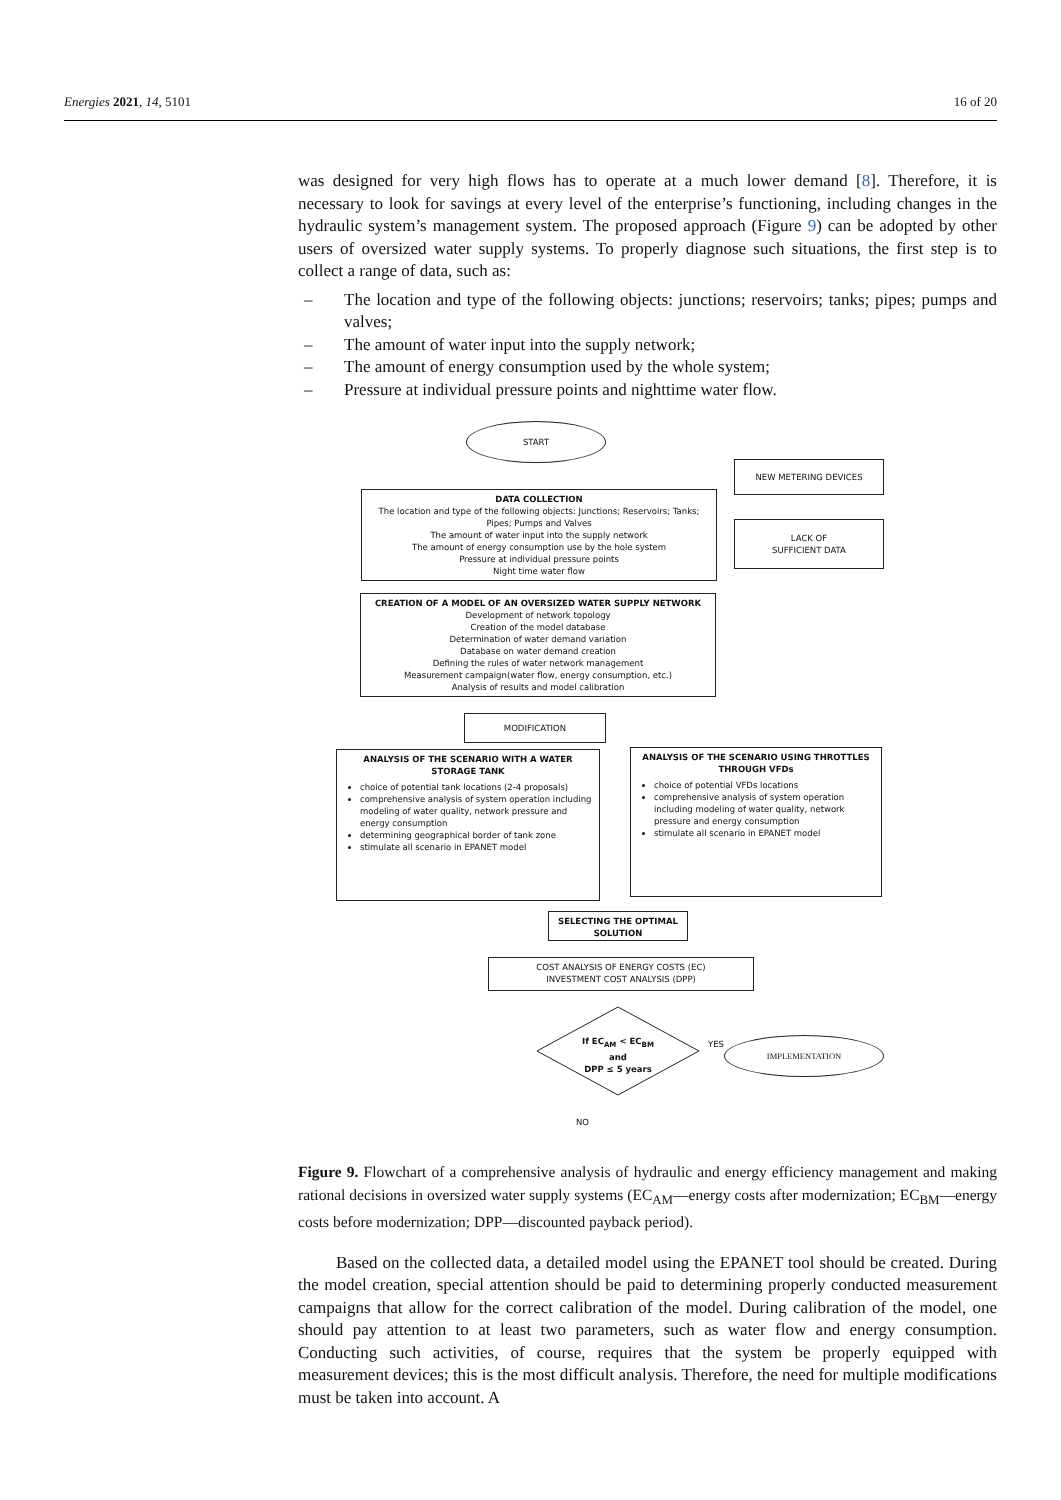Energies 2021, 14, 5101 16 of 20
was designed for very high flows has to operate at a much lower demand [8]. Therefore, it is necessary to look for savings at every level of the enterprise’s functioning, including changes in the hydraulic system’s management system. The proposed approach (Figure 9) can be adopted by other users of oversized water supply systems. To properly diagnose such situations, the first step is to collect a range of data, such as:
– The location and type of the following objects: junctions; reservoirs; tanks; pipes; pumps and valves;
– The amount of water input into the supply network;
– The amount of energy consumption used by the whole system;
– Pressure at individual pressure points and nighttime water flow.
START
NEW METERING DEVICES
DATA COLLECTION
The location and type of the following objects: Junctions; Reservoirs; Tanks; Pipes; Pumps and Valves
The amount of water input into the supply network
The amount of energy consumption use by the hole system
Pressure at individual pressure points
Night time water flow
LACK OF
SUFFICIENT DATA
CREATION OF A MODEL OF AN OVERSIZED WATER SUPPLY NETWORK
Development of network topology
Creation of the model database
Determination of water demand variation
Database on water demand creation
Defining the rules of water network management
Measurement campaign(water flow, energy consumption, etc.)
Analysis of results and model calibration
MODIFICATION
ANALYSIS OF THE SCENARIO WITH A WATER STORAGE TANK
choice of potential tank locations (2-4 proposals)
comprehensive analysis of system operation including modeling of water quality, network pressure and energy consumption
determining geographical border of tank zone
stimulate all scenario in EPANET model
ANALYSIS OF THE SCENARIO USING THROTTLES THROUGH VFDs
choice of potential VFDs locations
comprehensive analysis of system operation including modeling of water quality, network pressure and energy consumption
stimulate all scenario in EPANET model
SELECTING THE OPTIMAL SOLUTION
COST ANALYSIS OF ENERGY COSTS (EC)
INVESTMENT COST ANALYSIS (DPP)
If EC<sub>AM</sub> < EC<sub>BM</sub>
and
DPP ≤ 5 years
YES IMPLEMENTATION
NO
Figure 9. Flowchart of a comprehensive analysis of hydraulic and energy efficiency management and making rational decisions in oversized water supply systems (EC<sub>AM</sub>—energy costs after modernization; EC<sub>BM</sub>—energy costs before modernization; DPP—discounted payback period).
Based on the collected data, a detailed model using the EPANET tool should be created. During the model creation, special attention should be paid to determining properly conducted measurement campaigns that allow for the correct calibration of the model. During calibration of the model, one should pay attention to at least two parameters, such as water flow and energy consumption. Conducting such activities, of course, requires that the system be properly equipped with measurement devices; this is the most difficult analysis. Therefore, the need for multiple modifications must be taken into account. A